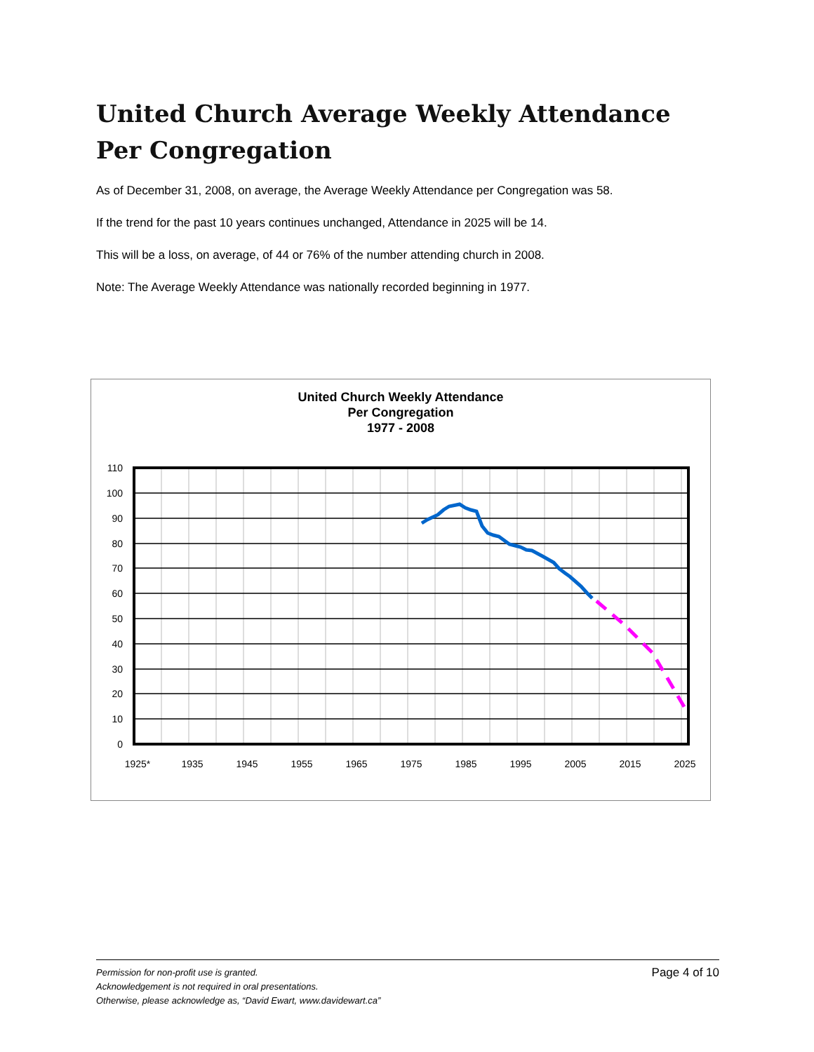United Church Average Weekly Attendance Per Congregation
As of December 31, 2008, on average, the Average Weekly Attendance per Congregation was 58.
If the trend for the past 10 years continues unchanged, Attendance in 2025 will be 14.
This will be a loss, on average, of 44 or 76% of the number attending church in 2008.
Note: The Average Weekly Attendance was nationally recorded beginning in 1977.
United Church Weekly Attendance
Per Congregation
1977 - 2008
110
100
90
80
70
60
50
40
30
20
10
0
1925*
1935
1945
1955
1965
1975
1985
1995
2005
2015
2025
Page 4 of 10 Permission for non-profit use is granted.
Acknowledgement is not required in oral presentations.
Otherwise, please acknowledge as, “David Ewart, www.davidewart.ca”